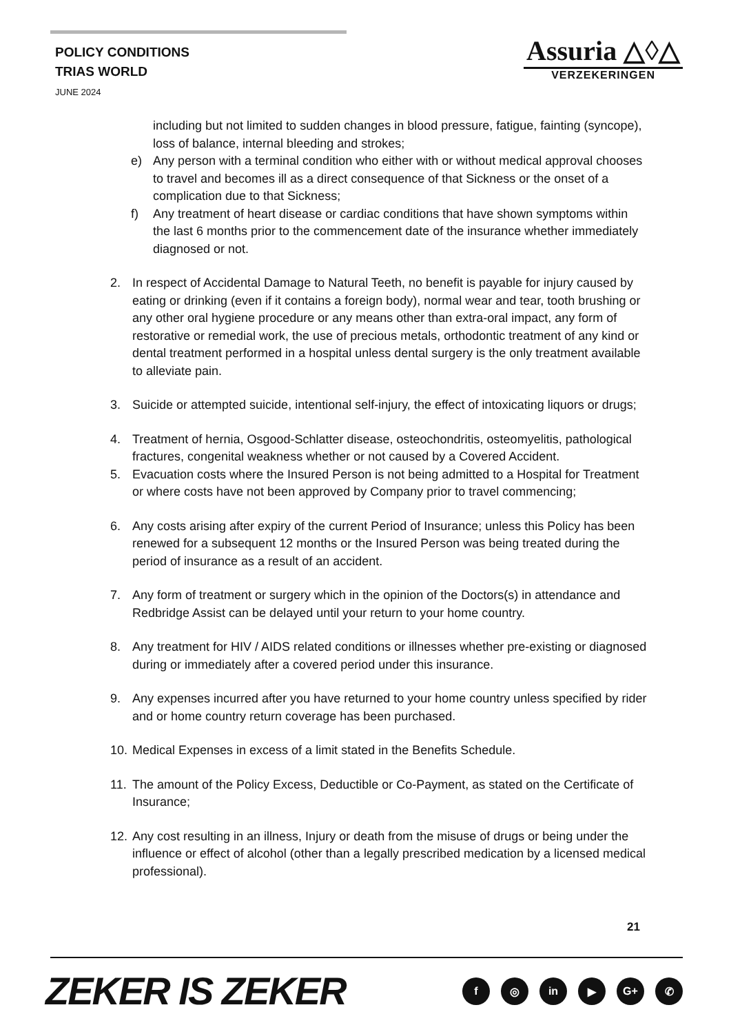POLICY CONDITIONS
TRIAS WORLD
JUNE 2024
Assuria △◊△
VERZEKERINGEN
including but not limited to sudden changes in blood pressure, fatigue, fainting (syncope), loss of balance, internal bleeding and strokes;
e) Any person with a terminal condition who either with or without medical approval chooses to travel and becomes ill as a direct consequence of that Sickness or the onset of a complication due to that Sickness;
f) Any treatment of heart disease or cardiac conditions that have shown symptoms within the last 6 months prior to the commencement date of the insurance whether immediately diagnosed or not.
2. In respect of Accidental Damage to Natural Teeth, no benefit is payable for injury caused by eating or drinking (even if it contains a foreign body), normal wear and tear, tooth brushing or any other oral hygiene procedure or any means other than extra-oral impact, any form of restorative or remedial work, the use of precious metals, orthodontic treatment of any kind or dental treatment performed in a hospital unless dental surgery is the only treatment available to alleviate pain.
3. Suicide or attempted suicide, intentional self-injury, the effect of intoxicating liquors or drugs;
4. Treatment of hernia, Osgood-Schlatter disease, osteochondritis, osteomyelitis, pathological fractures, congenital weakness whether or not caused by a Covered Accident.
5. Evacuation costs where the Insured Person is not being admitted to a Hospital for Treatment or where costs have not been approved by Company prior to travel commencing;
6. Any costs arising after expiry of the current Period of Insurance; unless this Policy has been renewed for a subsequent 12 months or the Insured Person was being treated during the period of insurance as a result of an accident.
7. Any form of treatment or surgery which in the opinion of the Doctors(s) in attendance and Redbridge Assist can be delayed until your return to your home country.
8. Any treatment for HIV / AIDS related conditions or illnesses whether pre-existing or diagnosed during or immediately after a covered period under this insurance.
9. Any expenses incurred after you have returned to your home country unless specified by rider and or home country return coverage has been purchased.
10. Medical Expenses in excess of a limit stated in the Benefits Schedule.
11. The amount of the Policy Excess, Deductible or Co-Payment, as stated on the Certificate of Insurance;
12. Any cost resulting in an illness, Injury or death from the misuse of drugs or being under the influence or effect of alcohol (other than a legally prescribed medication by a licensed medical professional).
21
ZEKER IS ZEKER f ◎ in ▶ G+ ✆